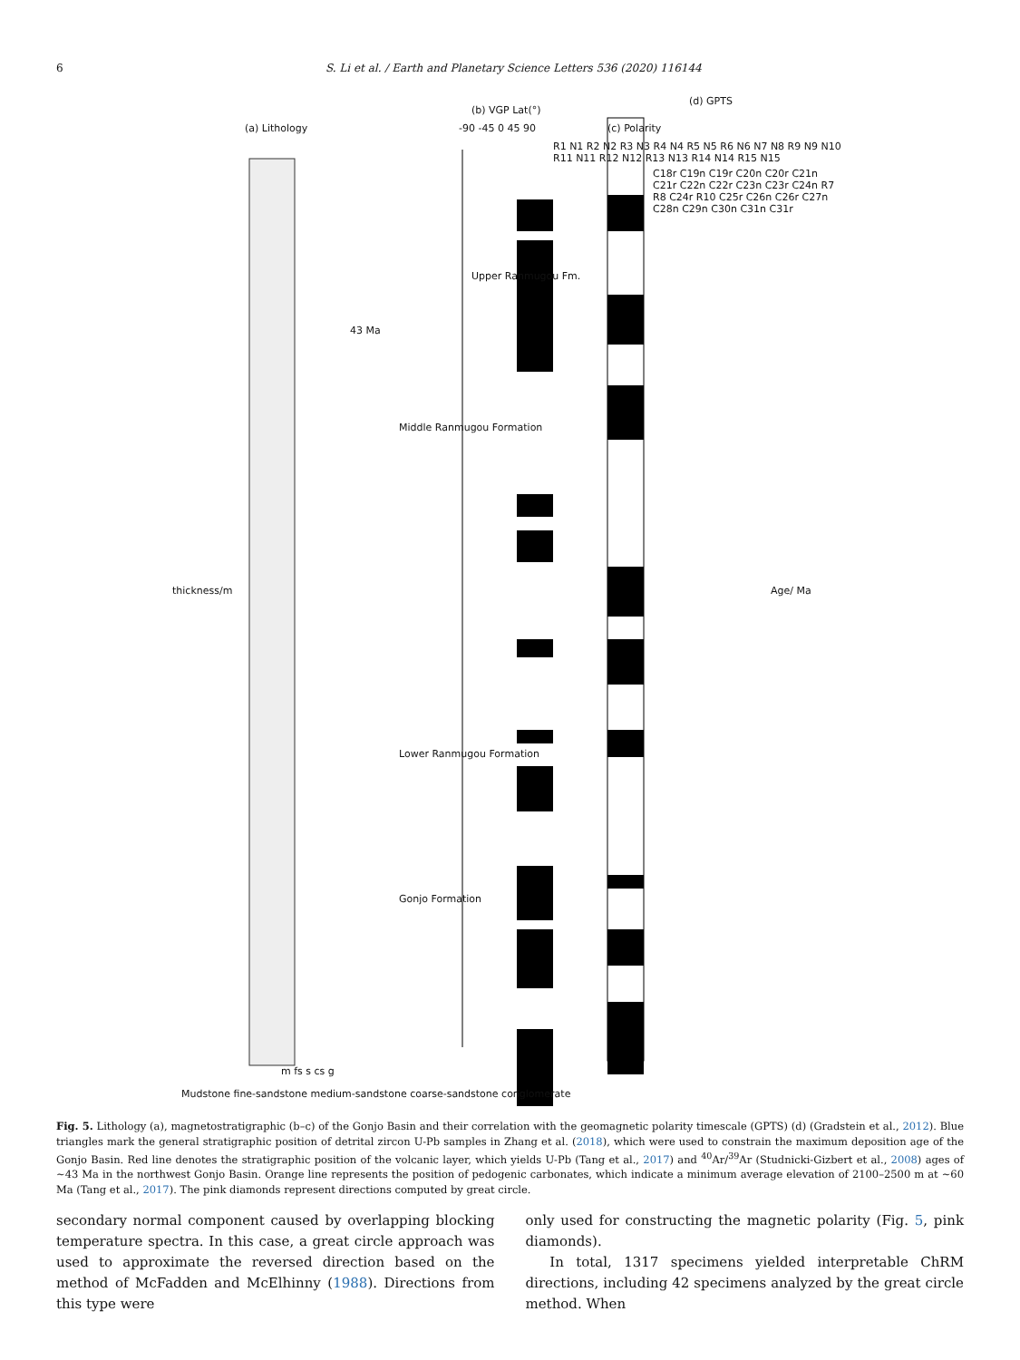6 S. Li et al. / Earth and Planetary Science Letters 536 (2020) 116144
(a) Lithology
Upper Ranmugou Fm.
43 Ma
(b) VGP Lat(°)
-90 -45 0 45 90 (c) Polarity
(d) GPTS
Middle Ranmugou Formation
Lower Ranmugou Formation
Gonjo Formation
thickness/m Age/ Ma
m fs s cs g
R1 N1 R2 N2 R3 N3 R4 N4 R5 N5 R6 N6 N7 N8 R9 N9 N10 R11 N11 R12 N12 R13 N13 R14 N14 R15 N15
C18r C19n C19r C20n C20r C21n C21r C22n C22r C23n C23r C24n R7 R8 C24r R10 C25r C26n C26r C27n C28n C29n C30n C31n C31r
Mudstone fine-sandstone medium-sandstone coarse-sandstone conglomerate
Fig. 5. Lithology (a), magnetostratigraphic (b–c) of the Gonjo Basin and their correlation with the geomagnetic polarity timescale (GPTS) (d) (Gradstein et al., 2012). Blue triangles mark the general stratigraphic position of detrital zircon U-Pb samples in Zhang et al. (2018), which were used to constrain the maximum deposition age of the Gonjo Basin. Red line denotes the stratigraphic position of the volcanic layer, which yields U-Pb (Tang et al., 2017) and <sup>40</sup>Ar/<sup>39</sup>Ar (Studnicki-Gizbert et al., 2008) ages of ∼43 Ma in the northwest Gonjo Basin. Orange line represents the position of pedogenic carbonates, which indicate a minimum average elevation of 2100–2500 m at ∼60 Ma (Tang et al., 2017). The pink diamonds represent directions computed by great circle.
secondary normal component caused by overlapping blocking temperature spectra. In this case, a great circle approach was used to approximate the reversed direction based on the method of McFadden and McElhinny (1988). Directions from this type were
only used for constructing the magnetic polarity (Fig. 5, pink diamonds).
In total, 1317 specimens yielded interpretable ChRM directions, including 42 specimens analyzed by the great circle method. When